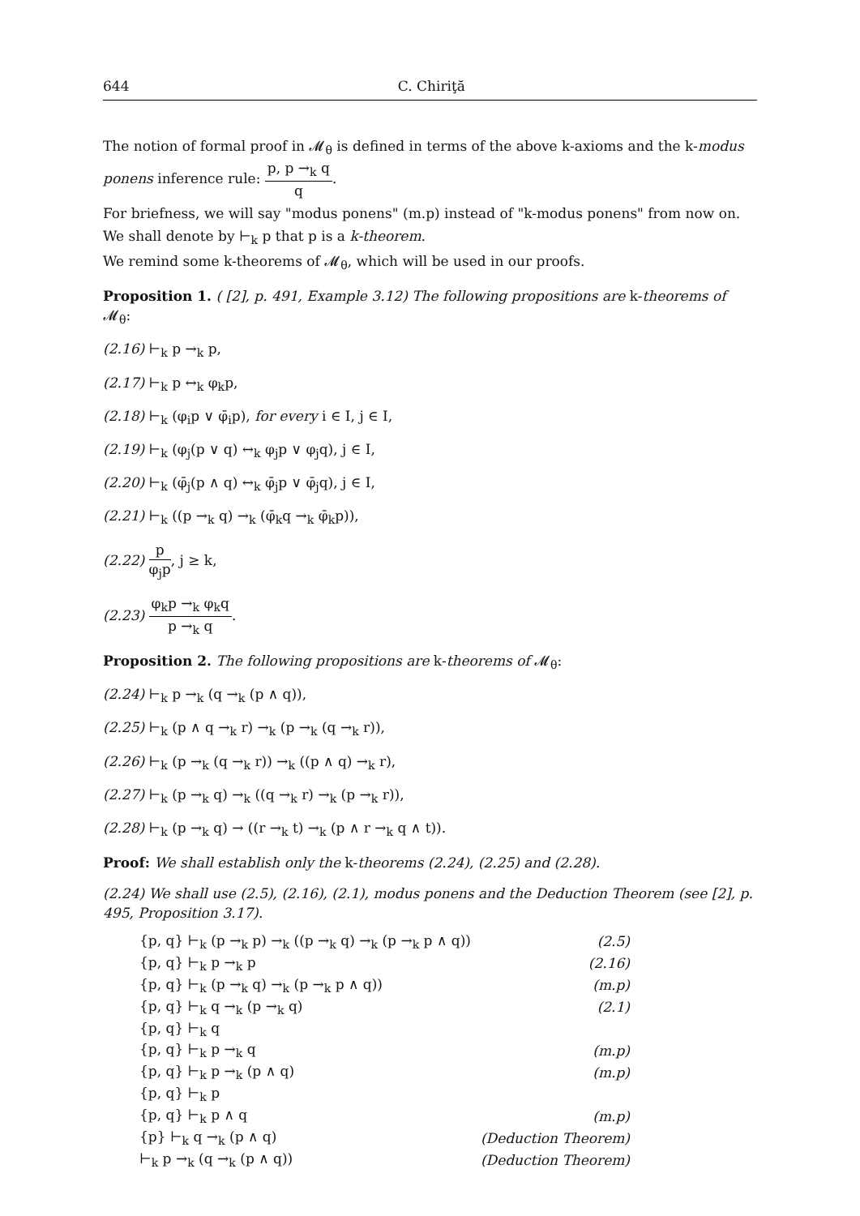644 C. Chiriţă
The notion of formal proof in 𝓜<sub>θ</sub> is defined in terms of the above k-axioms and the k-modus ponens inference rule: p, p →<sub>k</sub> q q.
For briefness, we will say "modus ponens" (m.p) instead of "k-modus ponens" from now on.
We shall denote by ⊢<sub>k</sub> p that p is a k-theorem.
We remind some k-theorems of 𝓜<sub>θ</sub>, which will be used in our proofs.
Proposition 1. ( [2], p. 491, Example 3.12) The following propositions are k-theorems of 𝓜<sub>θ</sub>:
(2.16) ⊢<sub>k</sub> p →<sub>k</sub> p,
(2.17) ⊢<sub>k</sub> p ↔<sub>k</sub> φ<sub>k</sub>p,
(2.18) ⊢<sub>k</sub> (φ<sub>i</sub>p ∨ φ̄<sub>i</sub>p), for every i ∈ I, j ∈ I,
(2.19) ⊢<sub>k</sub> (φ<sub>j</sub>(p ∨ q) ↔<sub>k</sub> φ<sub>j</sub>p ∨ φ<sub>j</sub>q), j ∈ I,
(2.20) ⊢<sub>k</sub> (φ̄<sub>j</sub>(p ∧ q) ↔<sub>k</sub> φ̄<sub>j</sub>p ∨ φ̄<sub>j</sub>q), j ∈ I,
(2.21) ⊢<sub>k</sub> ((p →<sub>k</sub> q) →<sub>k</sub> (φ̄<sub>k</sub>q →<sub>k</sub> φ̄<sub>k</sub>p)),
(2.22) p φ<sub>j</sub>p, j ≥ k,
(2.23) φ<sub>k</sub>p →<sub>k</sub> φ<sub>k</sub>q p →<sub>k</sub> q.
Proposition 2. The following propositions are k-theorems of 𝓜<sub>θ</sub>:
(2.24) ⊢<sub>k</sub> p →<sub>k</sub> (q →<sub>k</sub> (p ∧ q)),
(2.25) ⊢<sub>k</sub> (p ∧ q →<sub>k</sub> r) →<sub>k</sub> (p →<sub>k</sub> (q →<sub>k</sub> r)),
(2.26) ⊢<sub>k</sub> (p →<sub>k</sub> (q →<sub>k</sub> r)) →<sub>k</sub> ((p ∧ q) →<sub>k</sub> r),
(2.27) ⊢<sub>k</sub> (p →<sub>k</sub> q) →<sub>k</sub> ((q →<sub>k</sub> r) →<sub>k</sub> (p →<sub>k</sub> r)),
(2.28) ⊢<sub>k</sub> (p →<sub>k</sub> q) → ((r →<sub>k</sub> t) →<sub>k</sub> (p ∧ r →<sub>k</sub> q ∧ t)).
Proof: We shall establish only the k-theorems (2.24), (2.25) and (2.28).
(2.24) We shall use (2.5), (2.16), (2.1), modus ponens and the Deduction Theorem (see [2], p. 495, Proposition 3.17).
| {p, q} ⊢<sub>k</sub> (p →<sub>k</sub> p) →<sub>k</sub> ((p →<sub>k</sub> q) →<sub>k</sub> (p →<sub>k</sub> p ∧ q)) | (2.5) |
| {p, q} ⊢<sub>k</sub> p →<sub>k</sub> p | (2.16) |
| {p, q} ⊢<sub>k</sub> (p →<sub>k</sub> q) →<sub>k</sub> (p →<sub>k</sub> p ∧ q)) | (m.p) |
| {p, q} ⊢<sub>k</sub> q →<sub>k</sub> (p →<sub>k</sub> q) | (2.1) |
| {p, q} ⊢<sub>k</sub> q | |
| {p, q} ⊢<sub>k</sub> p →<sub>k</sub> q | (m.p) |
| {p, q} ⊢<sub>k</sub> p →<sub>k</sub> (p ∧ q) | (m.p) |
| {p, q} ⊢<sub>k</sub> p | |
| {p, q} ⊢<sub>k</sub> p ∧ q | (m.p) |
| {p} ⊢<sub>k</sub> q →<sub>k</sub> (p ∧ q) | (Deduction Theorem) |
| ⊢<sub>k</sub> p →<sub>k</sub> (q →<sub>k</sub> (p ∧ q)) | (Deduction Theorem) |